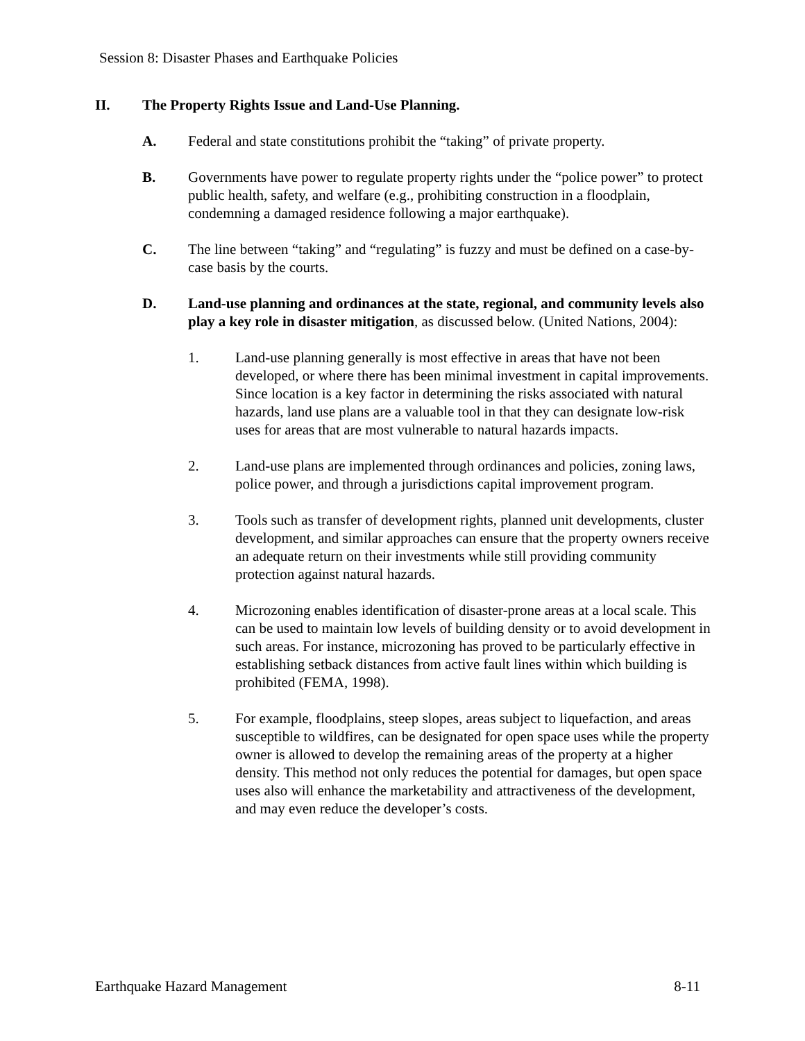Session 8: Disaster Phases and Earthquake Policies
II. The Property Rights Issue and Land-Use Planning.
A. Federal and state constitutions prohibit the “taking” of private property.
B. Governments have power to regulate property rights under the “police power” to protect public health, safety, and welfare (e.g., prohibiting construction in a floodplain, condemning a damaged residence following a major earthquake).
C. The line between “taking” and “regulating” is fuzzy and must be defined on a case-by-case basis by the courts.
D. Land-use planning and ordinances at the state, regional, and community levels also play a key role in disaster mitigation, as discussed below. (United Nations, 2004):
1. Land-use planning generally is most effective in areas that have not been developed, or where there has been minimal investment in capital improvements. Since location is a key factor in determining the risks associated with natural hazards, land use plans are a valuable tool in that they can designate low-risk uses for areas that are most vulnerable to natural hazards impacts.
2. Land-use plans are implemented through ordinances and policies, zoning laws, police power, and through a jurisdictions capital improvement program.
3. Tools such as transfer of development rights, planned unit developments, cluster development, and similar approaches can ensure that the property owners receive an adequate return on their investments while still providing community protection against natural hazards.
4. Microzoning enables identification of disaster-prone areas at a local scale. This can be used to maintain low levels of building density or to avoid development in such areas. For instance, microzoning has proved to be particularly effective in establishing setback distances from active fault lines within which building is prohibited (FEMA, 1998).
5. For example, floodplains, steep slopes, areas subject to liquefaction, and areas susceptible to wildfires, can be designated for open space uses while the property owner is allowed to develop the remaining areas of the property at a higher density. This method not only reduces the potential for damages, but open space uses also will enhance the marketability and attractiveness of the development, and may even reduce the developer’s costs.
Earthquake Hazard Management 8-11